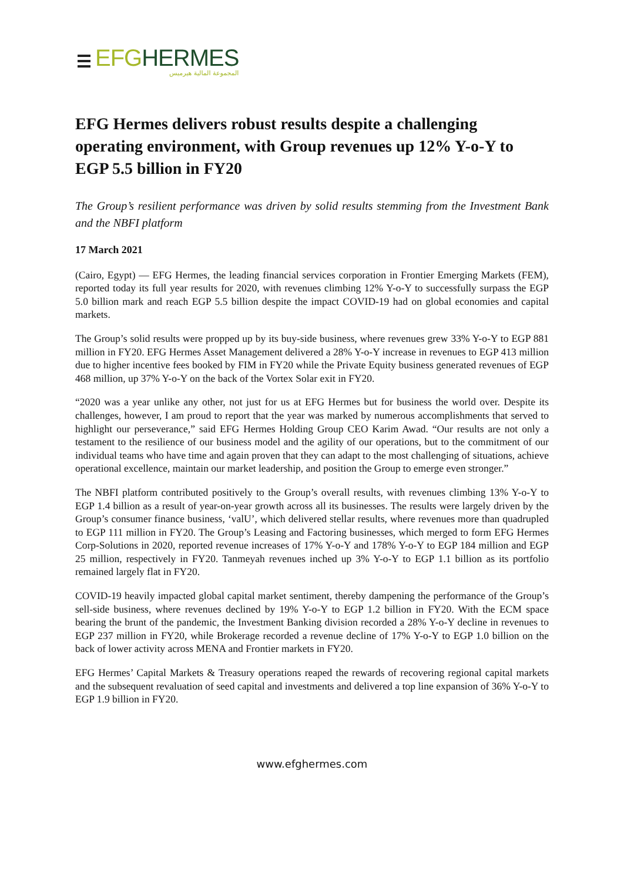EFG HERMES
المجموعة المالية هيرميس
EFG Hermes delivers robust results despite a challenging operating environment, with Group revenues up 12% Y-o-Y to EGP 5.5 billion in FY20
The Group’s resilient performance was driven by solid results stemming from the Investment Bank and the NBFI platform
17 March 2021
(Cairo, Egypt) — EFG Hermes, the leading financial services corporation in Frontier Emerging Markets (FEM), reported today its full year results for 2020, with revenues climbing 12% Y-o-Y to successfully surpass the EGP 5.0 billion mark and reach EGP 5.5 billion despite the impact COVID-19 had on global economies and capital markets.
The Group’s solid results were propped up by its buy-side business, where revenues grew 33% Y-o-Y to EGP 881 million in FY20. EFG Hermes Asset Management delivered a 28% Y-o-Y increase in revenues to EGP 413 million due to higher incentive fees booked by FIM in FY20 while the Private Equity business generated revenues of EGP 468 million, up 37% Y-o-Y on the back of the Vortex Solar exit in FY20.
“2020 was a year unlike any other, not just for us at EFG Hermes but for business the world over. Despite its challenges, however, I am proud to report that the year was marked by numerous accomplishments that served to highlight our perseverance,” said EFG Hermes Holding Group CEO Karim Awad. “Our results are not only a testament to the resilience of our business model and the agility of our operations, but to the commitment of our individual teams who have time and again proven that they can adapt to the most challenging of situations, achieve operational excellence, maintain our market leadership, and position the Group to emerge even stronger.”
The NBFI platform contributed positively to the Group’s overall results, with revenues climbing 13% Y-o-Y to EGP 1.4 billion as a result of year-on-year growth across all its businesses. The results were largely driven by the Group’s consumer finance business, ‘valU’, which delivered stellar results, where revenues more than quadrupled to EGP 111 million in FY20. The Group’s Leasing and Factoring businesses, which merged to form EFG Hermes Corp-Solutions in 2020, reported revenue increases of 17% Y-o-Y and 178% Y-o-Y to EGP 184 million and EGP 25 million, respectively in FY20. Tanmeyah revenues inched up 3% Y-o-Y to EGP 1.1 billion as its portfolio remained largely flat in FY20.
COVID-19 heavily impacted global capital market sentiment, thereby dampening the performance of the Group’s sell-side business, where revenues declined by 19% Y-o-Y to EGP 1.2 billion in FY20. With the ECM space bearing the brunt of the pandemic, the Investment Banking division recorded a 28% Y-o-Y decline in revenues to EGP 237 million in FY20, while Brokerage recorded a revenue decline of 17% Y-o-Y to EGP 1.0 billion on the back of lower activity across MENA and Frontier markets in FY20.
EFG Hermes’ Capital Markets & Treasury operations reaped the rewards of recovering regional capital markets and the subsequent revaluation of seed capital and investments and delivered a top line expansion of 36% Y-o-Y to EGP 1.9 billion in FY20.
www.efghermes.com